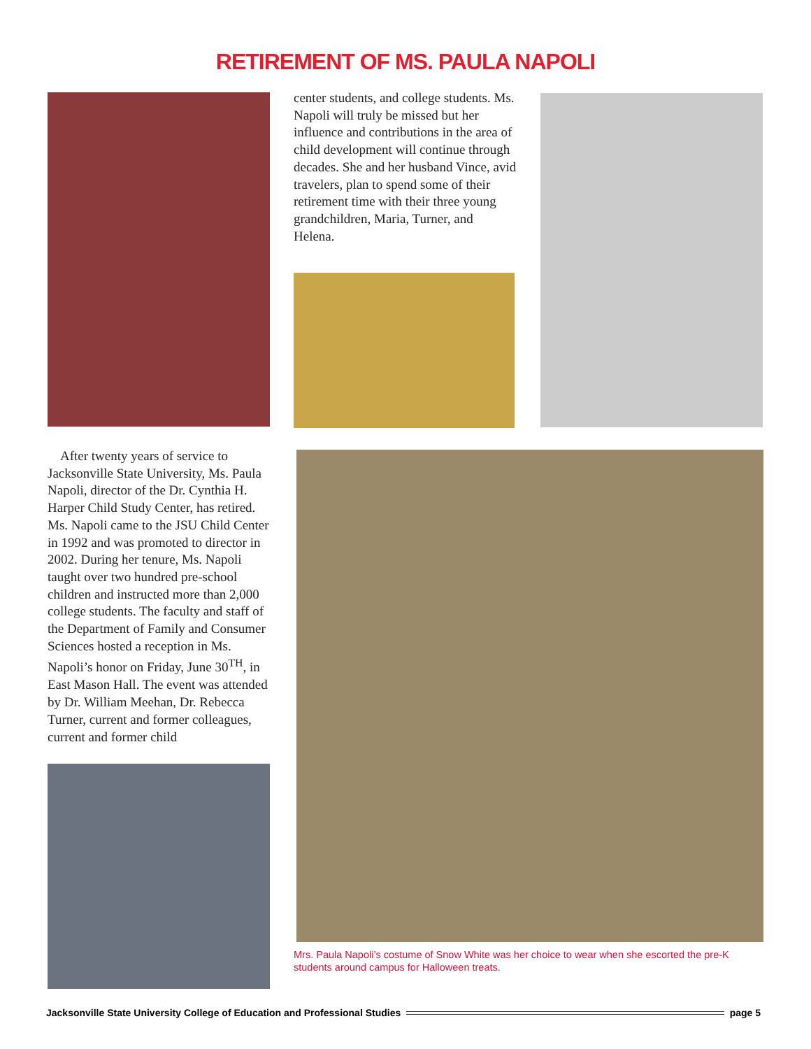RETIREMENT OF MS. PAULA NAPOLI
After twenty years of service to Jacksonville State University, Ms. Paula Napoli, director of the Dr. Cynthia H. Harper Child Study Center, has retired. Ms. Napoli came to the JSU Child Center in 1992 and was promoted to director in 2002. During her tenure, Ms. Napoli taught over two hundred pre-school children and instructed more than 2,000 college students. The faculty and staff of the Department of Family and Consumer Sciences hosted a reception in Ms. Napoli’s honor on Friday, June 30<sup>TH</sup>, in East Mason Hall. The event was attended by Dr. William Meehan, Dr. Rebecca Turner, current and former colleagues, current and former child
center students, and college students. Ms. Napoli will truly be missed but her influence and contributions in the area of child development will continue through decades. She and her husband Vince, avid travelers, plan to spend some of their retirement time with their three young grandchildren, Maria, Turner, and Helena.
Mrs. Paula Napoli’s costume of Snow White was her choice to wear when she escorted the pre-K students around campus for Halloween treats.
Jacksonville State University College of Education and Professional Studies page 5